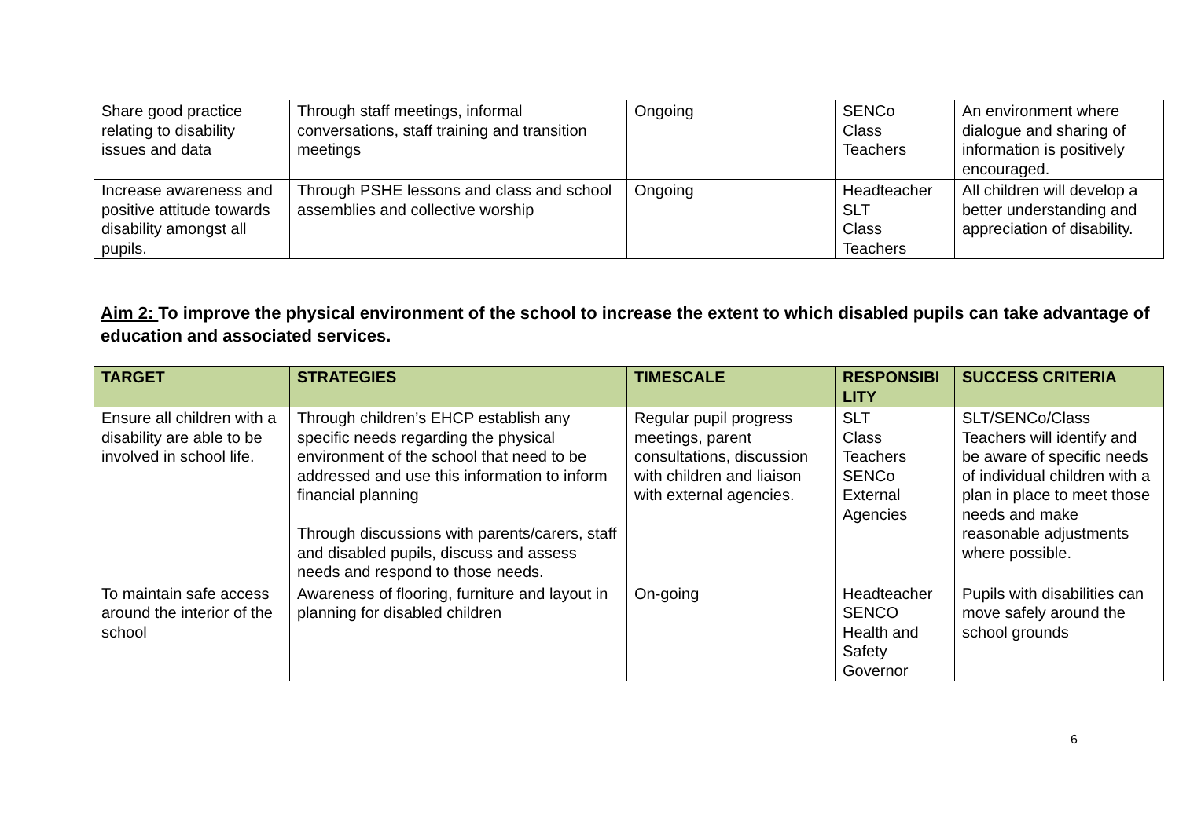| Share good practice relating to disability issues and data | Through staff meetings, informal conversations, staff training and transition meetings | Ongoing | SENCo Class Teachers | An environment where dialogue and sharing of information is positively encouraged. |
| Increase awareness and positive attitude towards disability amongst all pupils. | Through PSHE lessons and class and school assemblies and collective worship | Ongoing | Headteacher SLT Class Teachers | All children will develop a better understanding and appreciation of disability. |
Aim 2: To improve the physical environment of the school to increase the extent to which disabled pupils can take advantage of education and associated services.
| TARGET | STRATEGIES | TIMESCALE | RESPONSIBI LITY | SUCCESS CRITERIA |
| --- | --- | --- | --- | --- |
| Ensure all children with a disability are able to be involved in school life. | Through children’s EHCP establish any specific needs regarding the physical environment of the school that need to be addressed and use this information to inform financial planning Through discussions with parents/carers, staff and disabled pupils, discuss and assess needs and respond to those needs. | Regular pupil progress meetings, parent consultations, discussion with children and liaison with external agencies. | SLT Class Teachers SENCo External Agencies | SLT/SENCo/Class Teachers will identify and be aware of specific needs of individual children with a plan in place to meet those needs and make reasonable adjustments where possible. |
| To maintain safe access around the interior of the school | Awareness of flooring, furniture and layout in planning for disabled children | On-going | Headteacher SENCO Health and Safety Governor | Pupils with disabilities can move safely around the school grounds |
6